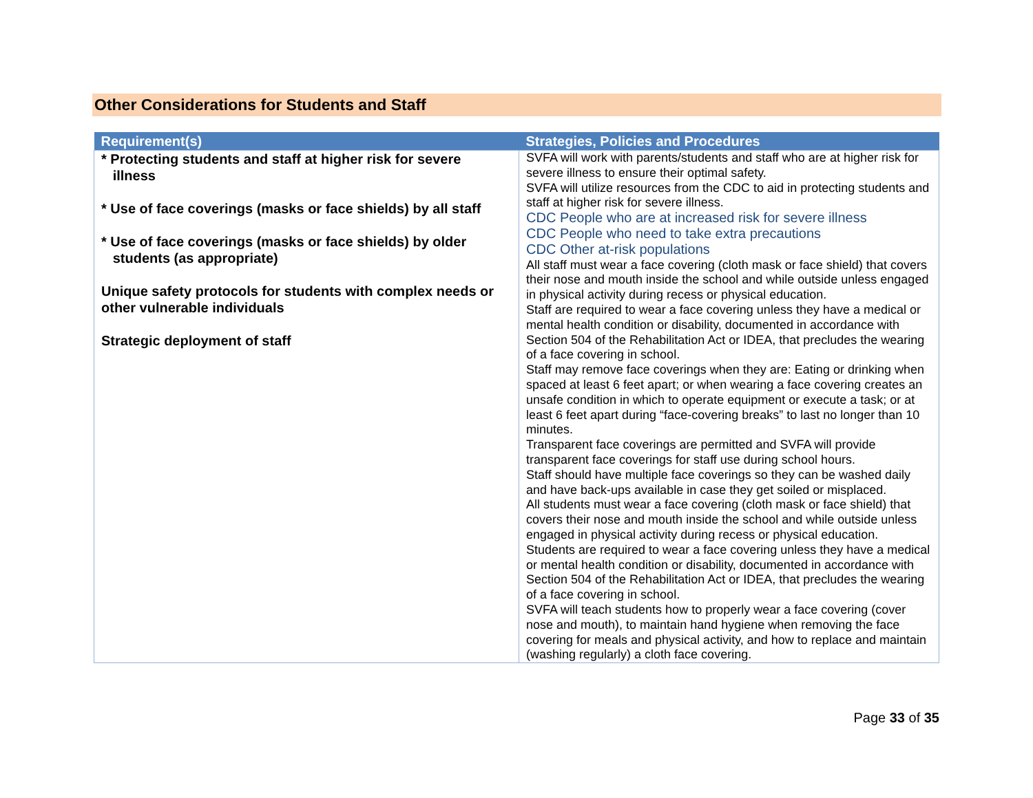Other Considerations for Students and Staff
| Requirement(s) | Strategies, Policies and Procedures |
| --- | --- |
| * Protecting students and staff at higher risk for severe illness * Use of face coverings (masks or face shields) by all staff * Use of face coverings (masks or face shields) by older students (as appropriate) Unique safety protocols for students with complex needs or other vulnerable individuals Strategic deployment of staff | SVFA will work with parents/students and staff who are at higher risk for severe illness to ensure their optimal safety. SVFA will utilize resources from the CDC to aid in protecting students and staff at higher risk for severe illness. CDC People who are at increased risk for severe illness CDC People who need to take extra precautions CDC Other at-risk populations All staff must wear a face covering (cloth mask or face shield) that covers their nose and mouth inside the school and while outside unless engaged in physical activity during recess or physical education. Staff are required to wear a face covering unless they have a medical or mental health condition or disability, documented in accordance with Section 504 of the Rehabilitation Act or IDEA, that precludes the wearing of a face covering in school. Staff may remove face coverings when they are: Eating or drinking when spaced at least 6 feet apart; or when wearing a face covering creates an unsafe condition in which to operate equipment or execute a task; or at least 6 feet apart during “face-covering breaks” to last no longer than 10 minutes. Transparent face coverings are permitted and SVFA will provide transparent face coverings for staff use during school hours. Staff should have multiple face coverings so they can be washed daily and have back-ups available in case they get soiled or misplaced. All students must wear a face covering (cloth mask or face shield) that covers their nose and mouth inside the school and while outside unless engaged in physical activity during recess or physical education. Students are required to wear a face covering unless they have a medical or mental health condition or disability, documented in accordance with Section 504 of the Rehabilitation Act or IDEA, that precludes the wearing of a face covering in school. SVFA will teach students how to properly wear a face covering (cover nose and mouth), to maintain hand hygiene when removing the face covering for meals and physical activity, and how to replace and maintain (washing regularly) a cloth face covering. |
Page 33 of 35